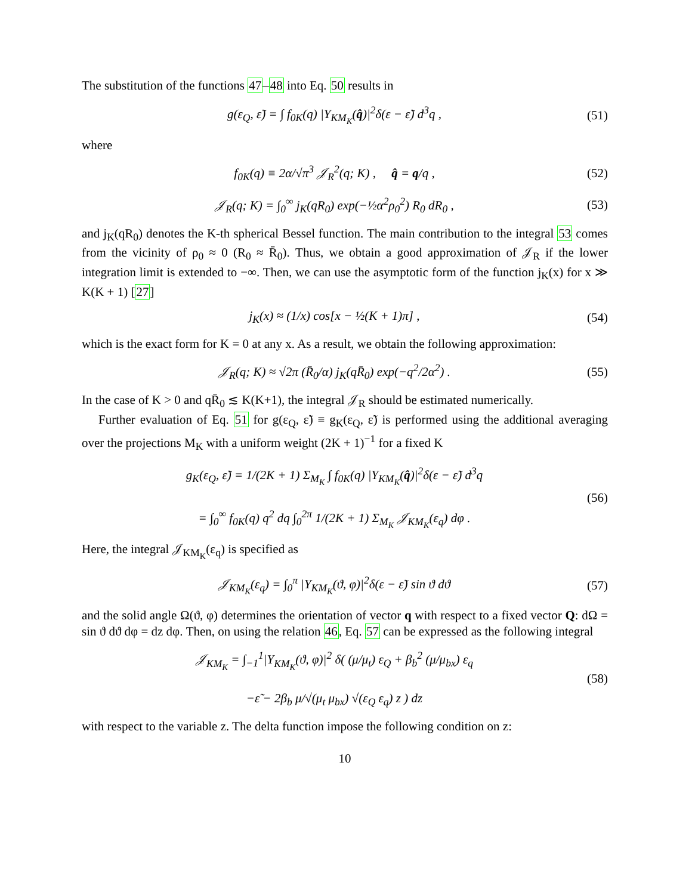The substitution of the functions 47–48 into Eq. 50 results in
g(ε<sub>Q</sub>, ε̃) = ∫ f<sub>0K</sub>(q) |Y<sub>KM<sub>K</sub></sub>(q̂)|<sup>2</sup>δ(ε − ε̃) d<sup>3</sup>q , (51)
where
f<sub>0K</sub>(q) ≡ 2α/√π<sup>3</sup> 𝒥<sub>R</sub><sup>2</sup>(q; K) , q̂ = q/q , (52)
𝒥<sub>R</sub>(q; K) = ∫<sub>0</sub><sup>∞</sup> j<sub>K</sub>(qR<sub>0</sub>) exp(−½α<sup>2</sup>ρ<sub>0</sub><sup>2</sup>) R<sub>0</sub> dR<sub>0</sub> , (53)
and j<sub>K</sub>(qR<sub>0</sub>) denotes the K-th spherical Bessel function. The main contribution to the integral 53 comes from the vicinity of ρ<sub>0</sub> ≈ 0 (R<sub>0</sub> ≈ R̄<sub>0</sub>). Thus, we obtain a good approximation of 𝒥<sub>R</sub> if the lower integration limit is extended to −∞. Then, we can use the asymptotic form of the function j<sub>K</sub>(x) for x ≫ K(K + 1) [27]
j<sub>K</sub>(x) ≈ (1/x) cos[x − ½(K + 1)π] , (54)
which is the exact form for K = 0 at any x. As a result, we obtain the following approximation:
𝒥<sub>R</sub>(q; K) ≈ √2π (R̄<sub>0</sub>/α) j<sub>K</sub>(qR̄<sub>0</sub>) exp(−q<sup>2</sup>/2α<sup>2</sup>) . (55)
In the case of K > 0 and qR̄<sub>0</sub> ≲ K(K+1), the integral 𝒥<sub>R</sub> should be estimated numerically.
Further evaluation of Eq. 51 for g(ε<sub>Q</sub>, ε̃) ≡ g<sub>K</sub>(ε<sub>Q</sub>, ε̃) is performed using the additional averaging over the projections M<sub>K</sub> with a uniform weight (2K + 1)<sup>−1</sup> for a fixed K
g<sub>K</sub>(ε<sub>Q</sub>, ε̃) = 1/(2K + 1) Σ<sub>M<sub>K</sub></sub> ∫ f<sub>0K</sub>(q) |Y<sub>KM<sub>K</sub></sub>(q̂)|<sup>2</sup>δ(ε − ε̃) d<sup>3</sup>q
= ∫<sub>0</sub><sup>∞</sup> f<sub>0K</sub>(q) q<sup>2</sup> dq ∫<sub>0</sub><sup>2π</sup> 1/(2K + 1) Σ<sub>M<sub>K</sub></sub> 𝒥<sub>KM<sub>K</sub></sub>(ε<sub>q</sub>) dφ . (56)
Here, the integral 𝒥<sub>KM<sub>K</sub></sub>(ε<sub>q</sub>) is specified as
𝒥<sub>KM<sub>K</sub></sub>(ε<sub>q</sub>) = ∫<sub>0</sub><sup>π</sup> |Y<sub>KM<sub>K</sub></sub>(ϑ, φ)|<sup>2</sup>δ(ε − ε̃) sin ϑ dϑ (57)
and the solid angle Ω(ϑ, φ) determines the orientation of vector q with respect to a fixed vector Q: dΩ = sin ϑ dϑ dφ = dz dφ. Then, on using the relation 46, Eq. 57 can be expressed as the following integral
𝒥<sub>KM<sub>K</sub></sub> = ∫<sub>−1</sub><sup>1</sup>|Y<sub>KM<sub>K</sub></sub>(ϑ, φ)|<sup>2</sup> δ( (μ/μ<sub>t</sub>) ε<sub>Q</sub> + β<sub>b</sub><sup>2</sup> (μ/μ<sub>bx</sub>) ε<sub>q</sub>
−ε̃ − 2β<sub>b</sub> μ/√(μ<sub>t</sub> μ<sub>bx</sub>) √(ε<sub>Q</sub> ε<sub>q</sub>) z ) dz (58)
with respect to the variable z. The delta function impose the following condition on z:
10